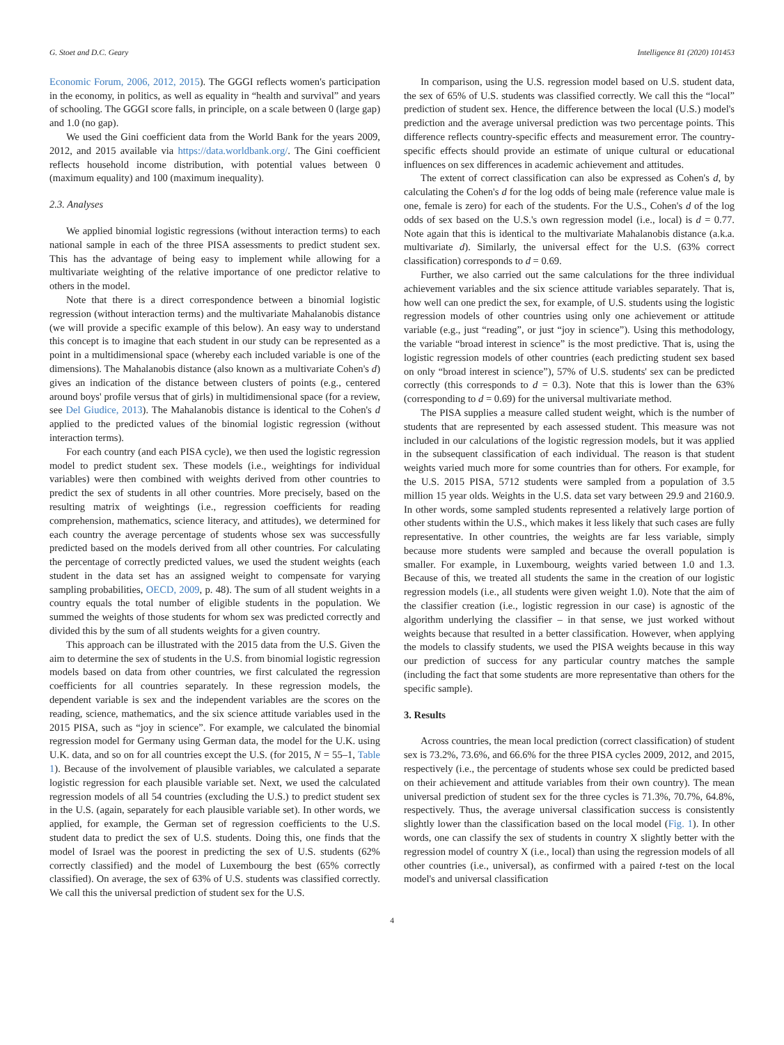G. Stoet and D.C. Geary Intelligence 81 (2020) 101453
Economic Forum, 2006, 2012, 2015). The GGGI reflects women's participation in the economy, in politics, as well as equality in “health and survival” and years of schooling. The GGGI score falls, in principle, on a scale between 0 (large gap) and 1.0 (no gap).
We used the Gini coefficient data from the World Bank for the years 2009, 2012, and 2015 available via https://data.worldbank.org/. The Gini coefficient reflects household income distribution, with potential values between 0 (maximum equality) and 100 (maximum inequality).
2.3. Analyses
We applied binomial logistic regressions (without interaction terms) to each national sample in each of the three PISA assessments to predict student sex. This has the advantage of being easy to implement while allowing for a multivariate weighting of the relative importance of one predictor relative to others in the model.
Note that there is a direct correspondence between a binomial logistic regression (without interaction terms) and the multivariate Mahalanobis distance (we will provide a specific example of this below). An easy way to understand this concept is to imagine that each student in our study can be represented as a point in a multidimensional space (whereby each included variable is one of the dimensions). The Mahalanobis distance (also known as a multivariate Cohen's d) gives an indication of the distance between clusters of points (e.g., centered around boys' profile versus that of girls) in multidimensional space (for a review, see Del Giudice, 2013). The Mahalanobis distance is identical to the Cohen's d applied to the predicted values of the binomial logistic regression (without interaction terms).
For each country (and each PISA cycle), we then used the logistic regression model to predict student sex. These models (i.e., weightings for individual variables) were then combined with weights derived from other countries to predict the sex of students in all other countries. More precisely, based on the resulting matrix of weightings (i.e., regression coefficients for reading comprehension, mathematics, science literacy, and attitudes), we determined for each country the average percentage of students whose sex was successfully predicted based on the models derived from all other countries. For calculating the percentage of correctly predicted values, we used the student weights (each student in the data set has an assigned weight to compensate for varying sampling probabilities, OECD, 2009, p. 48). The sum of all student weights in a country equals the total number of eligible students in the population. We summed the weights of those students for whom sex was predicted correctly and divided this by the sum of all students weights for a given country.
This approach can be illustrated with the 2015 data from the U.S. Given the aim to determine the sex of students in the U.S. from binomial logistic regression models based on data from other countries, we first calculated the regression coefficients for all countries separately. In these regression models, the dependent variable is sex and the independent variables are the scores on the reading, science, mathematics, and the six science attitude variables used in the 2015 PISA, such as “joy in science”. For example, we calculated the binomial regression model for Germany using German data, the model for the U.K. using U.K. data, and so on for all countries except the U.S. (for 2015, N = 55–1, Table 1). Because of the involvement of plausible variables, we calculated a separate logistic regression for each plausible variable set. Next, we used the calculated regression models of all 54 countries (excluding the U.S.) to predict student sex in the U.S. (again, separately for each plausible variable set). In other words, we applied, for example, the German set of regression coefficients to the U.S. student data to predict the sex of U.S. students. Doing this, one finds that the model of Israel was the poorest in predicting the sex of U.S. students (62% correctly classified) and the model of Luxembourg the best (65% correctly classified). On average, the sex of 63% of U.S. students was classified correctly. We call this the universal prediction of student sex for the U.S.
In comparison, using the U.S. regression model based on U.S. student data, the sex of 65% of U.S. students was classified correctly. We call this the “local” prediction of student sex. Hence, the difference between the local (U.S.) model's prediction and the average universal prediction was two percentage points. This difference reflects country-specific effects and measurement error. The country-specific effects should provide an estimate of unique cultural or educational influences on sex differences in academic achievement and attitudes.
The extent of correct classification can also be expressed as Cohen's d, by calculating the Cohen's d for the log odds of being male (reference value male is one, female is zero) for each of the students. For the U.S., Cohen's d of the log odds of sex based on the U.S.'s own regression model (i.e., local) is d = 0.77. Note again that this is identical to the multivariate Mahalanobis distance (a.k.a. multivariate d). Similarly, the universal effect for the U.S. (63% correct classification) corresponds to d = 0.69.
Further, we also carried out the same calculations for the three individual achievement variables and the six science attitude variables separately. That is, how well can one predict the sex, for example, of U.S. students using the logistic regression models of other countries using only one achievement or attitude variable (e.g., just “reading”, or just “joy in science”). Using this methodology, the variable “broad interest in science” is the most predictive. That is, using the logistic regression models of other countries (each predicting student sex based on only “broad interest in science”), 57% of U.S. students' sex can be predicted correctly (this corresponds to d = 0.3). Note that this is lower than the 63% (corresponding to d = 0.69) for the universal multivariate method.
The PISA supplies a measure called student weight, which is the number of students that are represented by each assessed student. This measure was not included in our calculations of the logistic regression models, but it was applied in the subsequent classification of each individual. The reason is that student weights varied much more for some countries than for others. For example, for the U.S. 2015 PISA, 5712 students were sampled from a population of 3.5 million 15 year olds. Weights in the U.S. data set vary between 29.9 and 2160.9. In other words, some sampled students represented a relatively large portion of other students within the U.S., which makes it less likely that such cases are fully representative. In other countries, the weights are far less variable, simply because more students were sampled and because the overall population is smaller. For example, in Luxembourg, weights varied between 1.0 and 1.3. Because of this, we treated all students the same in the creation of our logistic regression models (i.e., all students were given weight 1.0). Note that the aim of the classifier creation (i.e., logistic regression in our case) is agnostic of the algorithm underlying the classifier – in that sense, we just worked without weights because that resulted in a better classification. However, when applying the models to classify students, we used the PISA weights because in this way our prediction of success for any particular country matches the sample (including the fact that some students are more representative than others for the specific sample).
3. Results
Across countries, the mean local prediction (correct classification) of student sex is 73.2%, 73.6%, and 66.6% for the three PISA cycles 2009, 2012, and 2015, respectively (i.e., the percentage of students whose sex could be predicted based on their achievement and attitude variables from their own country). The mean universal prediction of student sex for the three cycles is 71.3%, 70.7%, 64.8%, respectively. Thus, the average universal classification success is consistently slightly lower than the classification based on the local model (Fig. 1). In other words, one can classify the sex of students in country X slightly better with the regression model of country X (i.e., local) than using the regression models of all other countries (i.e., universal), as confirmed with a paired t-test on the local model's and universal classification
4